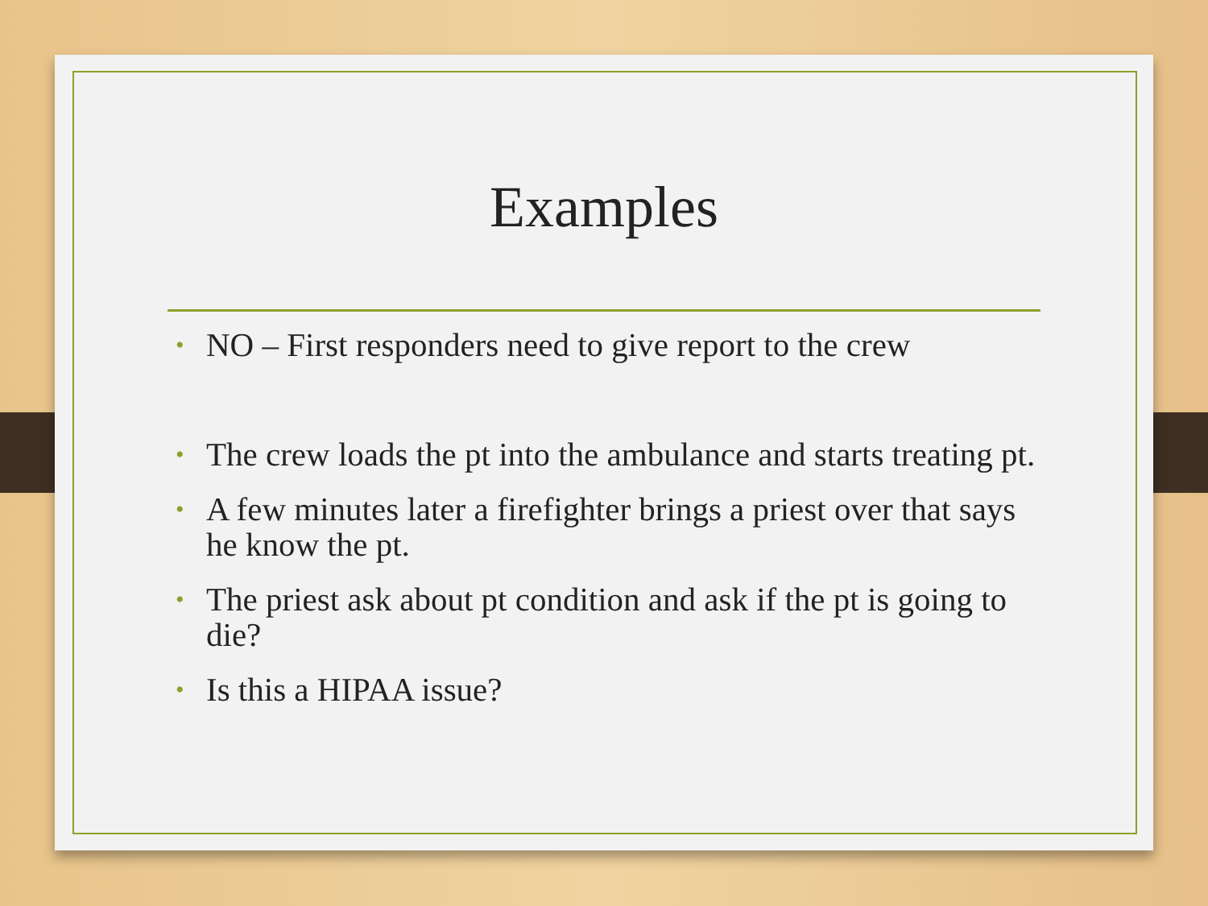Examples
• NO – First responders need to give report to the crew
• The crew loads the pt into the ambulance and starts treating pt.
• A few minutes later a firefighter brings a priest over that says he know the pt.
• The priest ask about pt condition and ask if the pt is going to die?
• Is this a HIPAA issue?